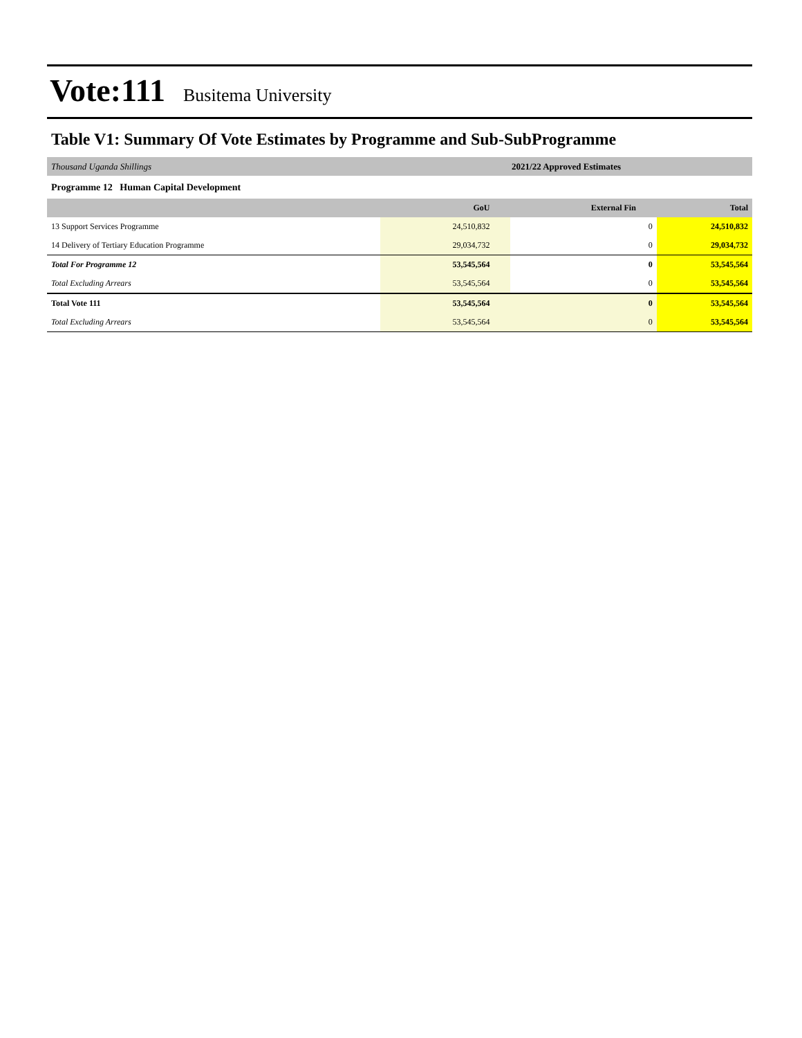Vote:111 Busitema University
Table V1: Summary Of Vote Estimates by Programme and Sub-SubProgramme
| Thousand Uganda Shillings | 2021/22 Approved Estimates | | |
| Programme 12 Human Capital Development | | | |
| | GoU | External Fin | Total |
| 13 Support Services Programme | 24,510,832 | 0 | 24,510,832 |
| 14 Delivery of Tertiary Education Programme | 29,034,732 | 0 | 29,034,732 |
| Total For Programme 12 | 53,545,564 | 0 | 53,545,564 |
| Total Excluding Arrears | 53,545,564 | 0 | 53,545,564 |
| Total Vote 111 | 53,545,564 | 0 | 53,545,564 |
| Total Excluding Arrears | 53,545,564 | 0 | 53,545,564 |